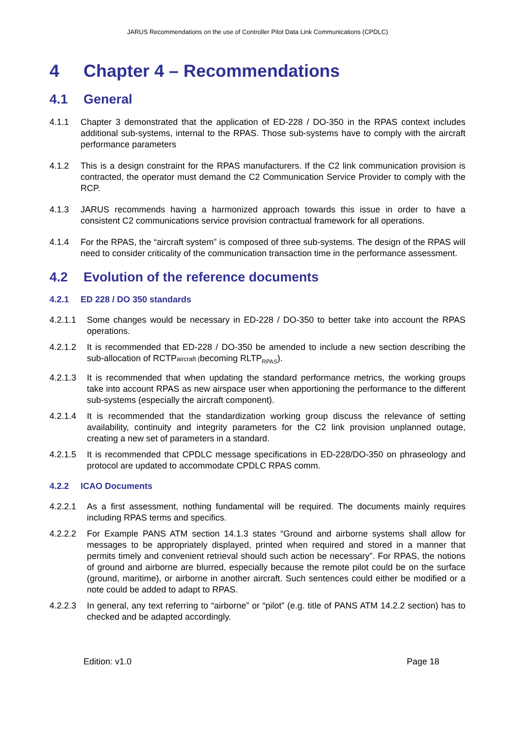JARUS Recommendations on the use of Controller Pilot Data Link Communications (CPDLC)
4 Chapter 4 – Recommendations
4.1 General
4.1.1 Chapter 3 demonstrated that the application of ED-228 / DO-350 in the RPAS context includes additional sub-systems, internal to the RPAS. Those sub-systems have to comply with the aircraft performance parameters
4.1.2 This is a design constraint for the RPAS manufacturers. If the C2 link communication provision is contracted, the operator must demand the C2 Communication Service Provider to comply with the RCP.
4.1.3 JARUS recommends having a harmonized approach towards this issue in order to have a consistent C2 communications service provision contractual framework for all operations.
4.1.4 For the RPAS, the “aircraft system” is composed of three sub-systems. The design of the RPAS will need to consider criticality of the communication transaction time in the performance assessment.
4.2 Evolution of the reference documents
4.2.1 ED 228 / DO 350 standards
4.2.1.1 Some changes would be necessary in ED-228 / DO-350 to better take into account the RPAS operations.
4.2.1.2 It is recommended that ED-228 / DO-350 be amended to include a new section describing the sub-allocation of RCTPaircraft (becoming RLTP<sub>RPAS</sub>).
4.2.1.3 It is recommended that when updating the standard performance metrics, the working groups take into account RPAS as new airspace user when apportioning the performance to the different sub-systems (especially the aircraft component).
4.2.1.4 It is recommended that the standardization working group discuss the relevance of setting availability, continuity and integrity parameters for the C2 link provision unplanned outage, creating a new set of parameters in a standard.
4.2.1.5 It is recommended that CPDLC message specifications in ED-228/DO-350 on phraseology and protocol are updated to accommodate CPDLC RPAS comm.
4.2.2 ICAO Documents
4.2.2.1 As a first assessment, nothing fundamental will be required. The documents mainly requires including RPAS terms and specifics.
4.2.2.2 For Example PANS ATM section 14.1.3 states “Ground and airborne systems shall allow for messages to be appropriately displayed, printed when required and stored in a manner that permits timely and convenient retrieval should such action be necessary”. For RPAS, the notions of ground and airborne are blurred, especially because the remote pilot could be on the surface (ground, maritime), or airborne in another aircraft. Such sentences could either be modified or a note could be added to adapt to RPAS.
4.2.2.3 In general, any text referring to “airborne” or “pilot” (e.g. title of PANS ATM 14.2.2 section) has to checked and be adapted accordingly.
Edition: v1.0 Page 18